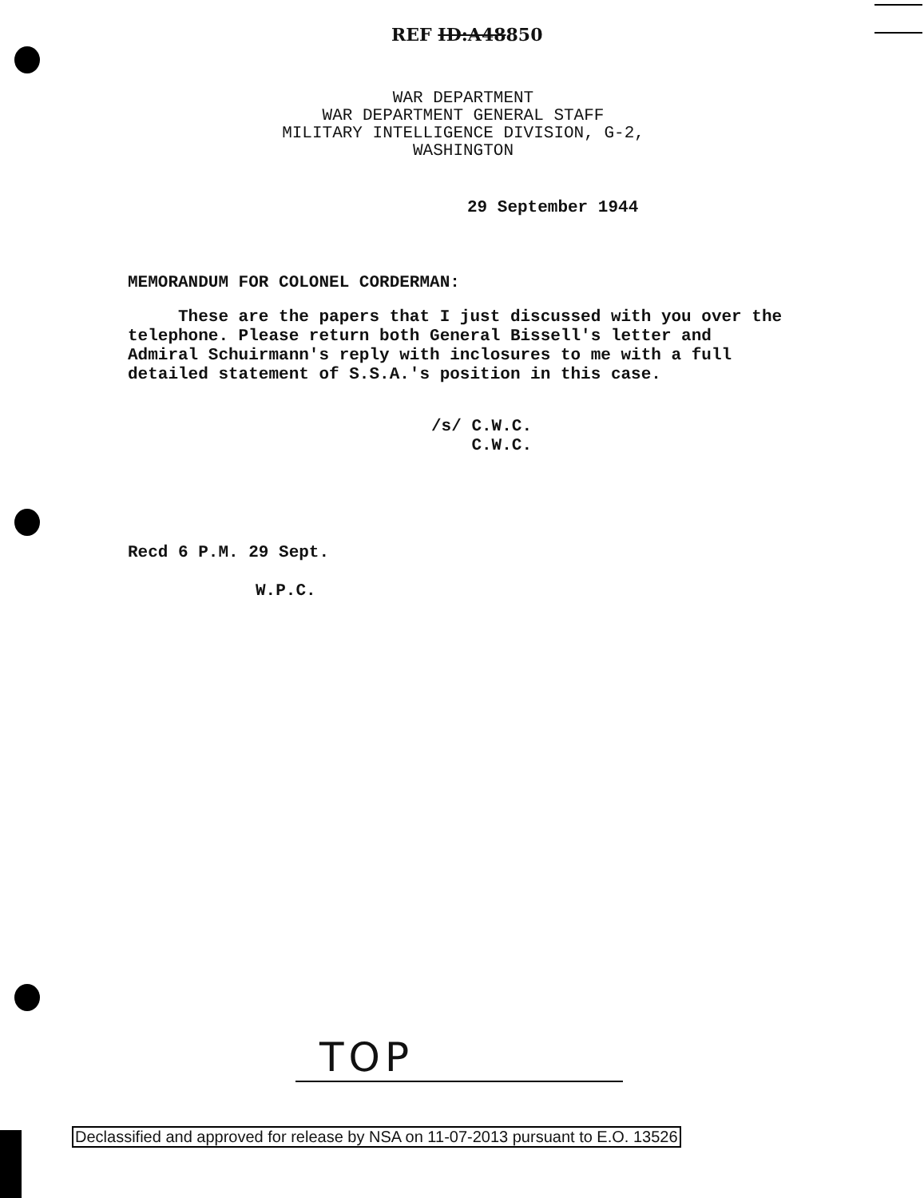REF ID:A48850
WAR DEPARTMENT
WAR DEPARTMENT GENERAL STAFF
MILITARY INTELLIGENCE DIVISION, G-2,
WASHINGTON
29 September 1944
MEMORANDUM FOR COLONEL CORDERMAN:
These are the papers that I just discussed with you over the telephone. Please return both General Bissell's letter and Admiral Schuirmann's reply with inclosures to me with a full detailed statement of S.S.A.'s position in this case.
/s/ C.W.C.
C.W.C.
Recd 6 P.M. 29 Sept.
W.P.C.
TOP
Declassified and approved for release by NSA on 11-07-2013 pursuant to E.O. 13526